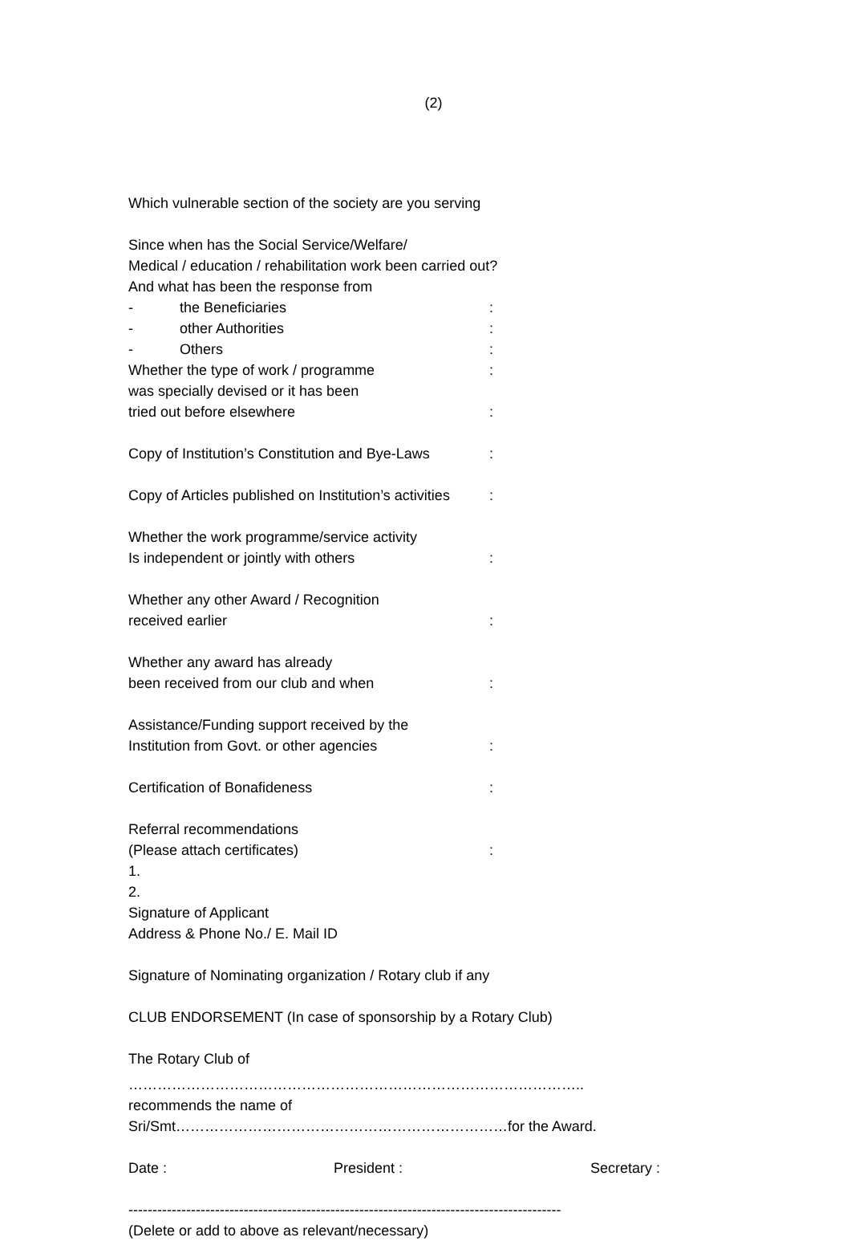(2)
Which vulnerable section of the society are you serving
Since when has the Social Service/Welfare/
Medical / education / rehabilitation work been carried out?
And what has been the response from
- the Beneficiaries:
- other Authorities:
- Others:
Whether the type of work / programme:
was specially devised or it has been
tried out before elsewhere:
Copy of Institution’s Constitution and Bye-Laws:
Copy of Articles published on Institution’s activities:
Whether the work programme/service activity
Is independent or jointly with others:
Whether any other Award / Recognition
received earlier:
Whether any award has already
been received from our club and when:
Assistance/Funding support received by the
Institution from Govt. or other agencies:
Certification of Bonafideness:
Referral recommendations
(Please attach certificates):
1.
2.
Signature of Applicant
Address & Phone No./ E. Mail ID
Signature of Nominating organization / Rotary club if any
CLUB ENDORSEMENT (In case of sponsorship by a Rotary Club)
The Rotary Club of
…………………………………………………………………………………..
recommends the name of
Sri/Smt……………………………………………………………for the Award.
Date : President : Secretary :
------------------------------------------------------------------------------------------
(Delete or add to above as relevant/necessary)